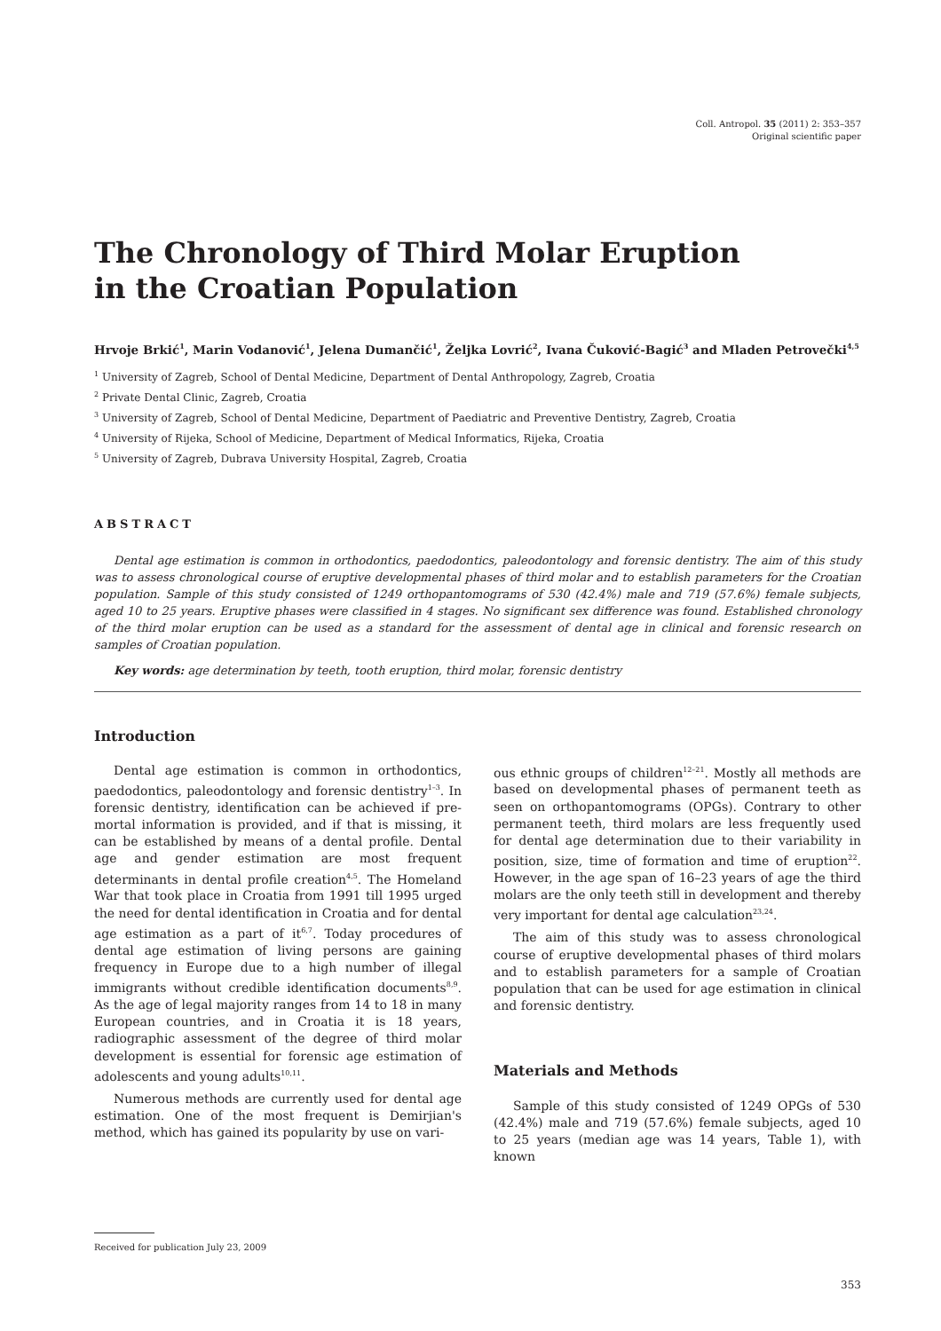Coll. Antropol. 35 (2011) 2: 353–357
Original scientific paper
The Chronology of Third Molar Eruption
in the Croatian Population
Hrvoje Brkić<sup>1</sup>, Marin Vodanović<sup>1</sup>, Jelena Dumančić<sup>1</sup>, Željka Lovrić<sup>2</sup>, Ivana Čuković-Bagić<sup>3</sup> and Mladen Petrovečki<sup>4,5</sup>
<sup>1</sup> University of Zagreb, School of Dental Medicine, Department of Dental Anthropology, Zagreb, Croatia
<sup>2</sup> Private Dental Clinic, Zagreb, Croatia
<sup>3</sup> University of Zagreb, School of Dental Medicine, Department of Paediatric and Preventive Dentistry, Zagreb, Croatia
<sup>4</sup> University of Rijeka, School of Medicine, Department of Medical Informatics, Rijeka, Croatia
<sup>5</sup> University of Zagreb, Dubrava University Hospital, Zagreb, Croatia
ABSTRACT
Dental age estimation is common in orthodontics, paedodontics, paleodontology and forensic dentistry. The aim of this study was to assess chronological course of eruptive developmental phases of third molar and to establish parameters for the Croatian population. Sample of this study consisted of 1249 orthopantomograms of 530 (42.4%) male and 719 (57.6%) female subjects, aged 10 to 25 years. Eruptive phases were classified in 4 stages. No significant sex difference was found. Established chronology of the third molar eruption can be used as a standard for the assessment of dental age in clinical and forensic research on samples of Croatian population.
Key words: age determination by teeth, tooth eruption, third molar, forensic dentistry
Introduction
Dental age estimation is common in orthodontics, paedodontics, paleodontology and forensic dentistry<sup>1–3</sup>. In forensic dentistry, identification can be achieved if pre-mortal information is provided, and if that is missing, it can be established by means of a dental profile. Dental age and gender estimation are most frequent determinants in dental profile creation<sup>4,5</sup>. The Homeland War that took place in Croatia from 1991 till 1995 urged the need for dental identification in Croatia and for dental age estimation as a part of it<sup>6,7</sup>. Today procedures of dental age estimation of living persons are gaining frequency in Europe due to a high number of illegal immigrants without credible identification documents<sup>8,9</sup>. As the age of legal majority ranges from 14 to 18 in many European countries, and in Croatia it is 18 years, radiographic assessment of the degree of third molar development is essential for forensic age estimation of adolescents and young adults<sup>10,11</sup>.
Numerous methods are currently used for dental age estimation. One of the most frequent is Demirjian's method, which has gained its popularity by use on vari-
ous ethnic groups of children<sup>12–21</sup>. Mostly all methods are based on developmental phases of permanent teeth as seen on orthopantomograms (OPGs). Contrary to other permanent teeth, third molars are less frequently used for dental age determination due to their variability in position, size, time of formation and time of eruption<sup>22</sup>. However, in the age span of 16–23 years of age the third molars are the only teeth still in development and thereby very important for dental age calculation<sup>23,24</sup>.
The aim of this study was to assess chronological course of eruptive developmental phases of third molars and to establish parameters for a sample of Croatian population that can be used for age estimation in clinical and forensic dentistry.
Materials and Methods
Sample of this study consisted of 1249 OPGs of 530 (42.4%) male and 719 (57.6%) female subjects, aged 10 to 25 years (median age was 14 years, Table 1), with known
Received for publication July 23, 2009
353